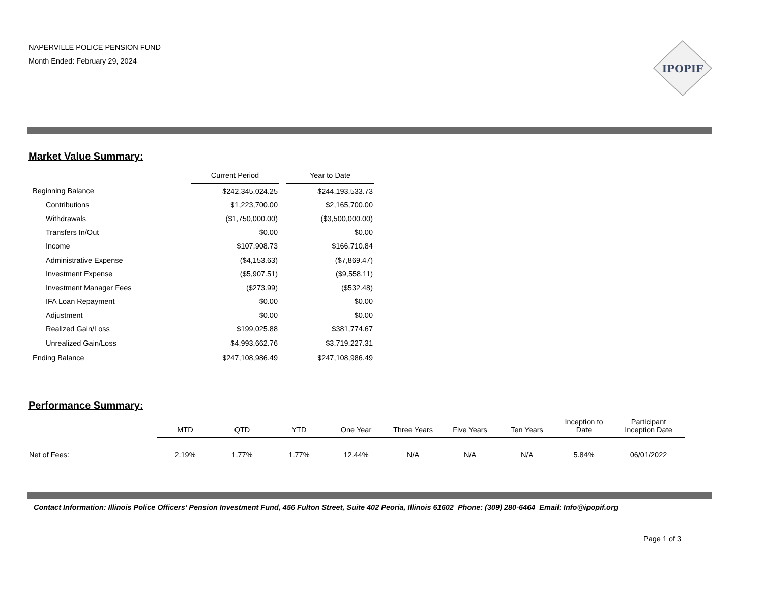NAPERVILLE POLICE PENSION FUND
Month Ended: February 29, 2024
IPOPIF
Market Value Summary:
| | Current Period | | Year to Date |
| Beginning Balance | $242,345,024.25 | | $244,193,533.73 |
| Contributions | $1,223,700.00 | | $2,165,700.00 |
| Withdrawals | ($1,750,000.00) | | ($3,500,000.00) |
| Transfers In/Out | $0.00 | | $0.00 |
| Income | $107,908.73 | | $166,710.84 |
| Administrative Expense | ($4,153.63) | | ($7,869.47) |
| Investment Expense | ($5,907.51) | | ($9,558.11) |
| Investment Manager Fees | ($273.99) | | ($532.48) |
| IFA Loan Repayment | $0.00 | | $0.00 |
| Adjustment | $0.00 | | $0.00 |
| Realized Gain/Loss | $199,025.88 | | $381,774.67 |
| Unrealized Gain/Loss | $4,993,662.76 | | $3,719,227.31 |
| Ending Balance | $247,108,986.49 | | $247,108,986.49 |
Performance Summary:
| | MTD | QTD | YTD | One Year | Three Years | Five Years | Ten Years | Inception to Date | Participant Inception Date |
| Net of Fees: | 2.19% | 1.77% | 1.77% | 12.44% | N/A | N/A | N/A | 5.84% | 06/01/2022 |
Contact Information: Illinois Police Officers’ Pension Investment Fund, 456 Fulton Street, Suite 402 Peoria, Illinois 61602 Phone: (309) 280-6464 Email: Info@ipopif.org
Page 1 of 3